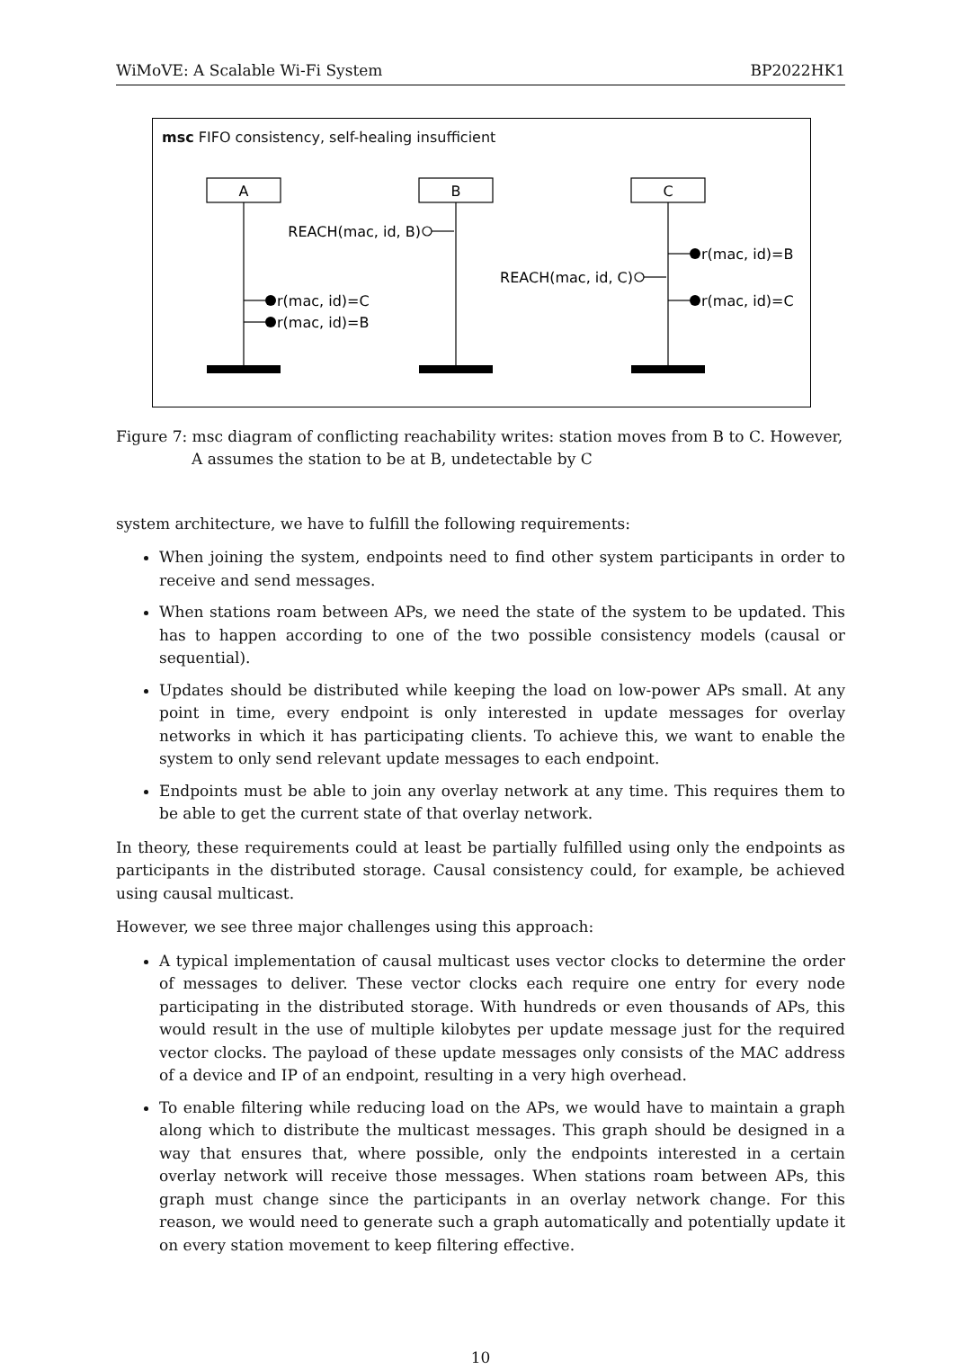WiMoVE: A Scalable Wi-Fi System BP2022HK1
msc FIFO consistency, self-healing insufficient
A
B
C
REACH(mac, id, B)
REACH(mac, id, C)
r(mac, id)=C
r(mac, id)=B
r(mac, id)=B
r(mac, id)=C
Figure 7: msc diagram of conflicting reachability writes: station moves from B to C. However, A assumes the station to be at B, undetectable by C
system architecture, we have to fulfill the following requirements:
When joining the system, endpoints need to find other system participants in order to receive and send messages.
When stations roam between APs, we need the state of the system to be updated. This has to happen according to one of the two possible consistency models (causal or sequential).
Updates should be distributed while keeping the load on low-power APs small. At any point in time, every endpoint is only interested in update messages for overlay networks in which it has participating clients. To achieve this, we want to enable the system to only send relevant update messages to each endpoint.
Endpoints must be able to join any overlay network at any time. This requires them to be able to get the current state of that overlay network.
In theory, these requirements could at least be partially fulfilled using only the endpoints as participants in the distributed storage. Causal consistency could, for example, be achieved using causal multicast.
However, we see three major challenges using this approach:
A typical implementation of causal multicast uses vector clocks to determine the order of messages to deliver. These vector clocks each require one entry for every node participating in the distributed storage. With hundreds or even thousands of APs, this would result in the use of multiple kilobytes per update message just for the required vector clocks. The payload of these update messages only consists of the MAC address of a device and IP of an endpoint, resulting in a very high overhead.
To enable filtering while reducing load on the APs, we would have to maintain a graph along which to distribute the multicast messages. This graph should be designed in a way that ensures that, where possible, only the endpoints interested in a certain overlay network will receive those messages. When stations roam between APs, this graph must change since the participants in an overlay network change. For this reason, we would need to generate such a graph automatically and potentially update it on every station movement to keep filtering effective.
10